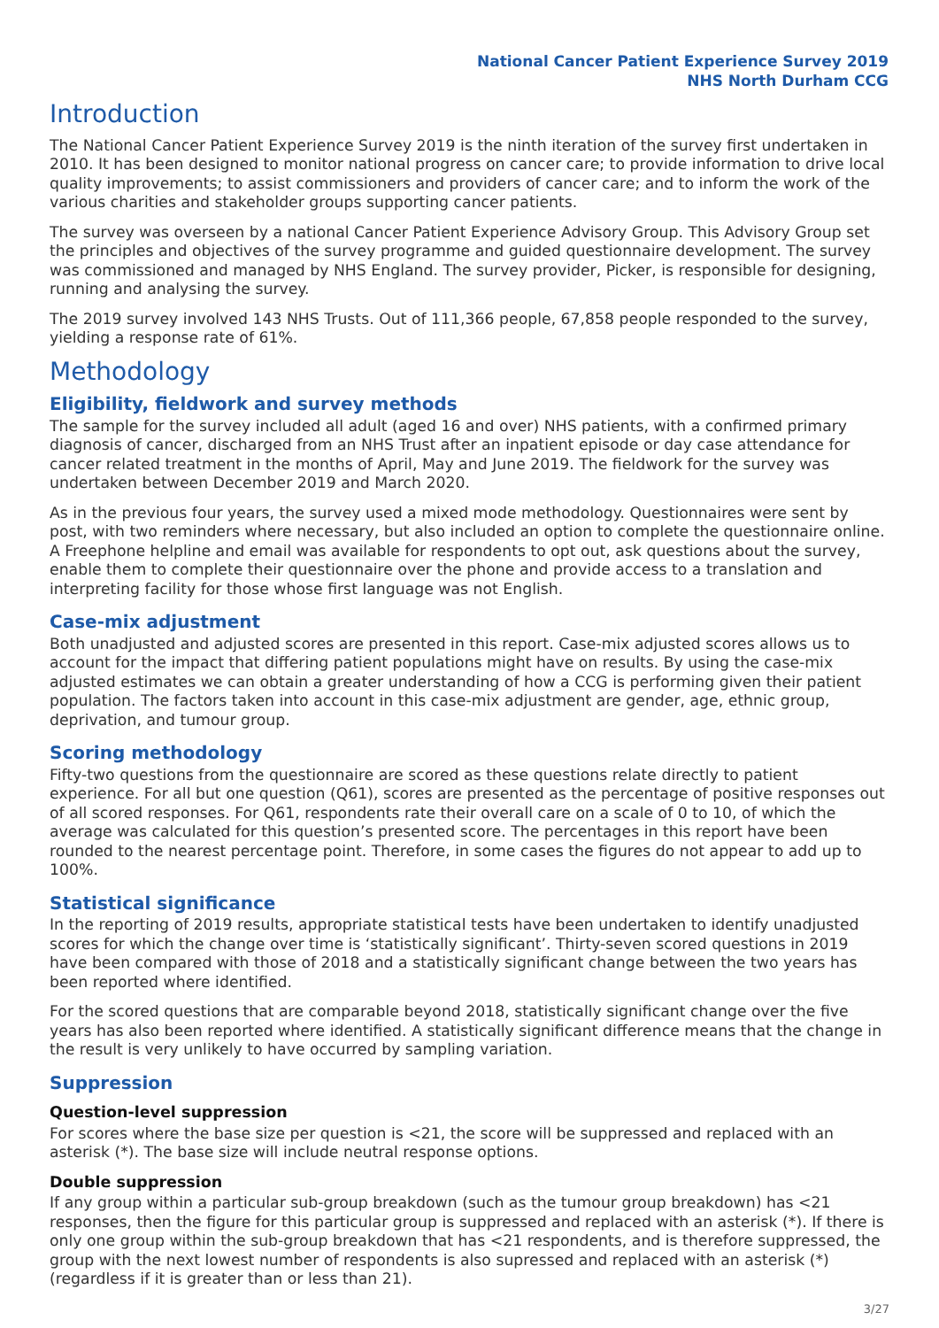National Cancer Patient Experience Survey 2019
NHS North Durham CCG
Introduction
The National Cancer Patient Experience Survey 2019 is the ninth iteration of the survey first undertaken in 2010. It has been designed to monitor national progress on cancer care; to provide information to drive local quality improvements; to assist commissioners and providers of cancer care; and to inform the work of the various charities and stakeholder groups supporting cancer patients.
The survey was overseen by a national Cancer Patient Experience Advisory Group. This Advisory Group set the principles and objectives of the survey programme and guided questionnaire development. The survey was commissioned and managed by NHS England. The survey provider, Picker, is responsible for designing, running and analysing the survey.
The 2019 survey involved 143 NHS Trusts. Out of 111,366 people, 67,858 people responded to the survey, yielding a response rate of 61%.
Methodology
Eligibility, fieldwork and survey methods
The sample for the survey included all adult (aged 16 and over) NHS patients, with a confirmed primary diagnosis of cancer, discharged from an NHS Trust after an inpatient episode or day case attendance for cancer related treatment in the months of April, May and June 2019. The fieldwork for the survey was undertaken between December 2019 and March 2020.
As in the previous four years, the survey used a mixed mode methodology. Questionnaires were sent by post, with two reminders where necessary, but also included an option to complete the questionnaire online. A Freephone helpline and email was available for respondents to opt out, ask questions about the survey, enable them to complete their questionnaire over the phone and provide access to a translation and interpreting facility for those whose first language was not English.
Case-mix adjustment
Both unadjusted and adjusted scores are presented in this report. Case-mix adjusted scores allows us to account for the impact that differing patient populations might have on results. By using the case-mix adjusted estimates we can obtain a greater understanding of how a CCG is performing given their patient population. The factors taken into account in this case-mix adjustment are gender, age, ethnic group, deprivation, and tumour group.
Scoring methodology
Fifty-two questions from the questionnaire are scored as these questions relate directly to patient experience. For all but one question (Q61), scores are presented as the percentage of positive responses out of all scored responses. For Q61, respondents rate their overall care on a scale of 0 to 10, of which the average was calculated for this question’s presented score. The percentages in this report have been rounded to the nearest percentage point. Therefore, in some cases the figures do not appear to add up to 100%.
Statistical significance
In the reporting of 2019 results, appropriate statistical tests have been undertaken to identify unadjusted scores for which the change over time is ‘statistically significant’. Thirty-seven scored questions in 2019 have been compared with those of 2018 and a statistically significant change between the two years has been reported where identified.
For the scored questions that are comparable beyond 2018, statistically significant change over the five years has also been reported where identified. A statistically significant difference means that the change in the result is very unlikely to have occurred by sampling variation.
Suppression
Question-level suppression
For scores where the base size per question is <21, the score will be suppressed and replaced with an asterisk (*). The base size will include neutral response options.
Double suppression
If any group within a particular sub-group breakdown (such as the tumour group breakdown) has <21 responses, then the figure for this particular group is suppressed and replaced with an asterisk (*). If there is only one group within the sub-group breakdown that has <21 respondents, and is therefore suppressed, the group with the next lowest number of respondents is also supressed and replaced with an asterisk (*) (regardless if it is greater than or less than 21).
3/27